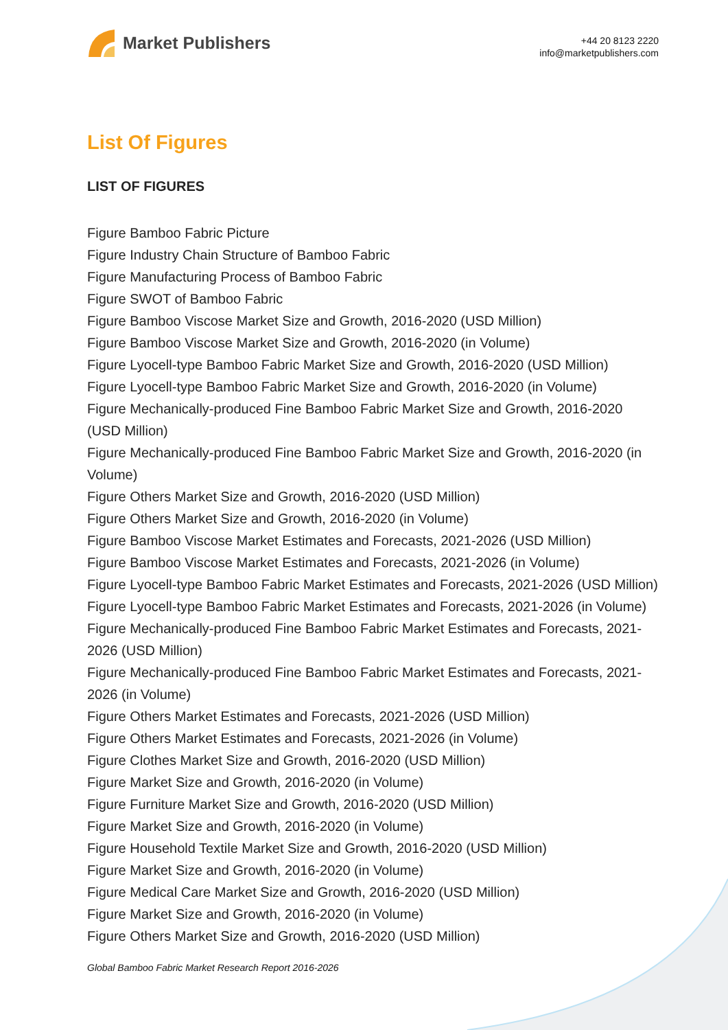Market Publishers
+44 20 8123 2220
info@marketpublishers.com
List Of Figures
LIST OF FIGURES
Figure Bamboo Fabric Picture
Figure Industry Chain Structure of Bamboo Fabric
Figure Manufacturing Process of Bamboo Fabric
Figure SWOT of Bamboo Fabric
Figure Bamboo Viscose Market Size and Growth, 2016-2020 (USD Million)
Figure Bamboo Viscose Market Size and Growth, 2016-2020 (in Volume)
Figure Lyocell-type Bamboo Fabric Market Size and Growth, 2016-2020 (USD Million)
Figure Lyocell-type Bamboo Fabric Market Size and Growth, 2016-2020 (in Volume)
Figure Mechanically-produced Fine Bamboo Fabric Market Size and Growth, 2016-2020 (USD Million)
Figure Mechanically-produced Fine Bamboo Fabric Market Size and Growth, 2016-2020 (in Volume)
Figure Others Market Size and Growth, 2016-2020 (USD Million)
Figure Others Market Size and Growth, 2016-2020 (in Volume)
Figure Bamboo Viscose Market Estimates and Forecasts, 2021-2026 (USD Million)
Figure Bamboo Viscose Market Estimates and Forecasts, 2021-2026 (in Volume)
Figure Lyocell-type Bamboo Fabric Market Estimates and Forecasts, 2021-2026 (USD Million)
Figure Lyocell-type Bamboo Fabric Market Estimates and Forecasts, 2021-2026 (in Volume)
Figure Mechanically-produced Fine Bamboo Fabric Market Estimates and Forecasts, 2021-2026 (USD Million)
Figure Mechanically-produced Fine Bamboo Fabric Market Estimates and Forecasts, 2021-2026 (in Volume)
Figure Others Market Estimates and Forecasts, 2021-2026 (USD Million)
Figure Others Market Estimates and Forecasts, 2021-2026 (in Volume)
Figure Clothes Market Size and Growth, 2016-2020 (USD Million)
Figure Market Size and Growth, 2016-2020 (in Volume)
Figure Furniture Market Size and Growth, 2016-2020 (USD Million)
Figure Market Size and Growth, 2016-2020 (in Volume)
Figure Household Textile Market Size and Growth, 2016-2020 (USD Million)
Figure Market Size and Growth, 2016-2020 (in Volume)
Figure Medical Care Market Size and Growth, 2016-2020 (USD Million)
Figure Market Size and Growth, 2016-2020 (in Volume)
Figure Others Market Size and Growth, 2016-2020 (USD Million)
Global Bamboo Fabric Market Research Report 2016-2026